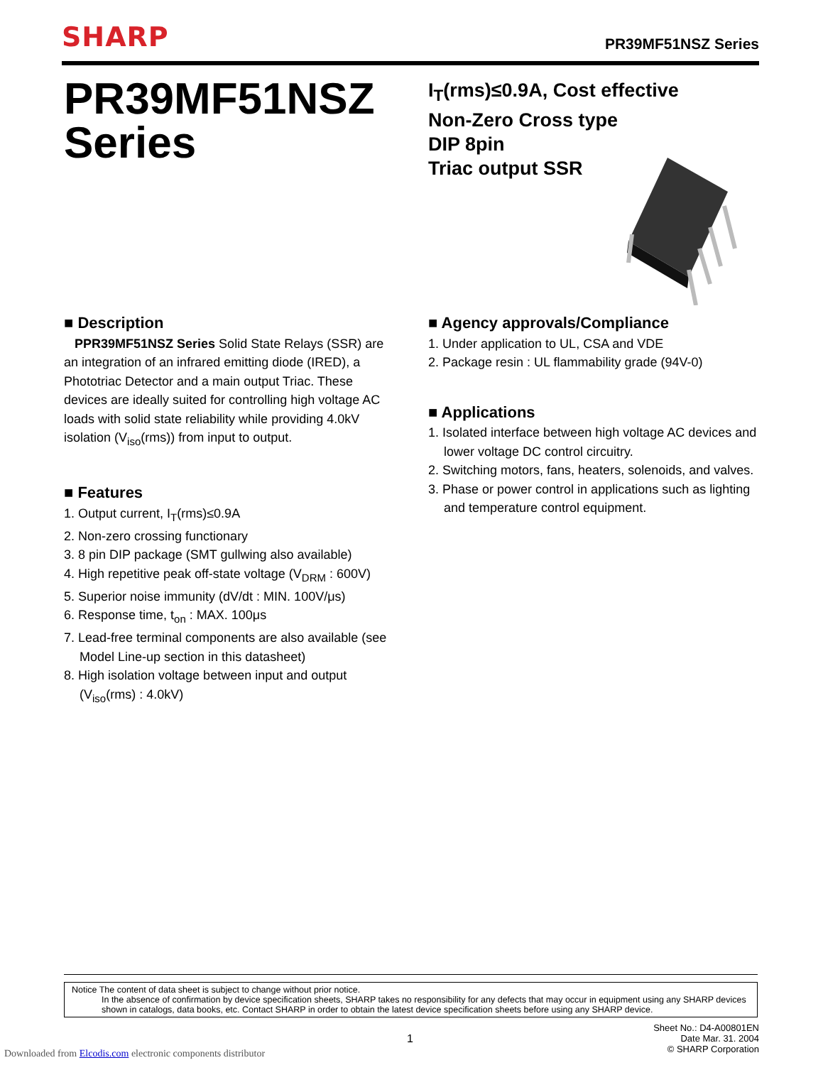SHARP PR39MF51NSZ Series
PR39MF51NSZ
Series
I<sub>T</sub>(rms)≤0.9A, Cost effective
Non-Zero Cross type
DIP 8pin
Triac output SSR
■ Description
PPR39MF51NSZ Series Solid State Relays (SSR) are an integration of an infrared emitting diode (IRED), a Phototriac Detector and a main output Triac. These devices are ideally suited for controlling high voltage AC loads with solid state reliability while providing 4.0kV isolation (V<sub>iso</sub>(rms)) from input to output.
■ Features
1. Output current, I<sub>T</sub>(rms)≤0.9A
2. Non-zero crossing functionary
3. 8 pin DIP package (SMT gullwing also available)
4. High repetitive peak off-state voltage (V<sub>DRM</sub> : 600V)
5. Superior noise immunity (dV/dt : MIN. 100V/μs)
6. Response time, t<sub>on</sub> : MAX. 100μs
7. Lead-free terminal components are also available (see Model Line-up section in this datasheet)
8. High isolation voltage between input and output (V<sub>iso</sub>(rms) : 4.0kV)
■ Agency approvals/Compliance
1. Under application to UL, CSA and VDE
2. Package resin : UL flammability grade (94V-0)
■ Applications
1. Isolated interface between high voltage AC devices and lower voltage DC control circuitry.
2. Switching motors, fans, heaters, solenoids, and valves.
3. Phase or power control in applications such as lighting and temperature control equipment.
Notice The content of data sheet is subject to change without prior notice.
In the absence of confirmation by device specification sheets, SHARP takes no responsibility for any defects that may occur in equipment using any SHARP devices shown in catalogs, data books, etc. Contact SHARP in order to obtain the latest device specification sheets before using any SHARP device.
Sheet No.: D4-A00801EN
Date Mar. 31. 2004
© SHARP Corporation
1
Downloaded from Elcodis.com electronic components distributor